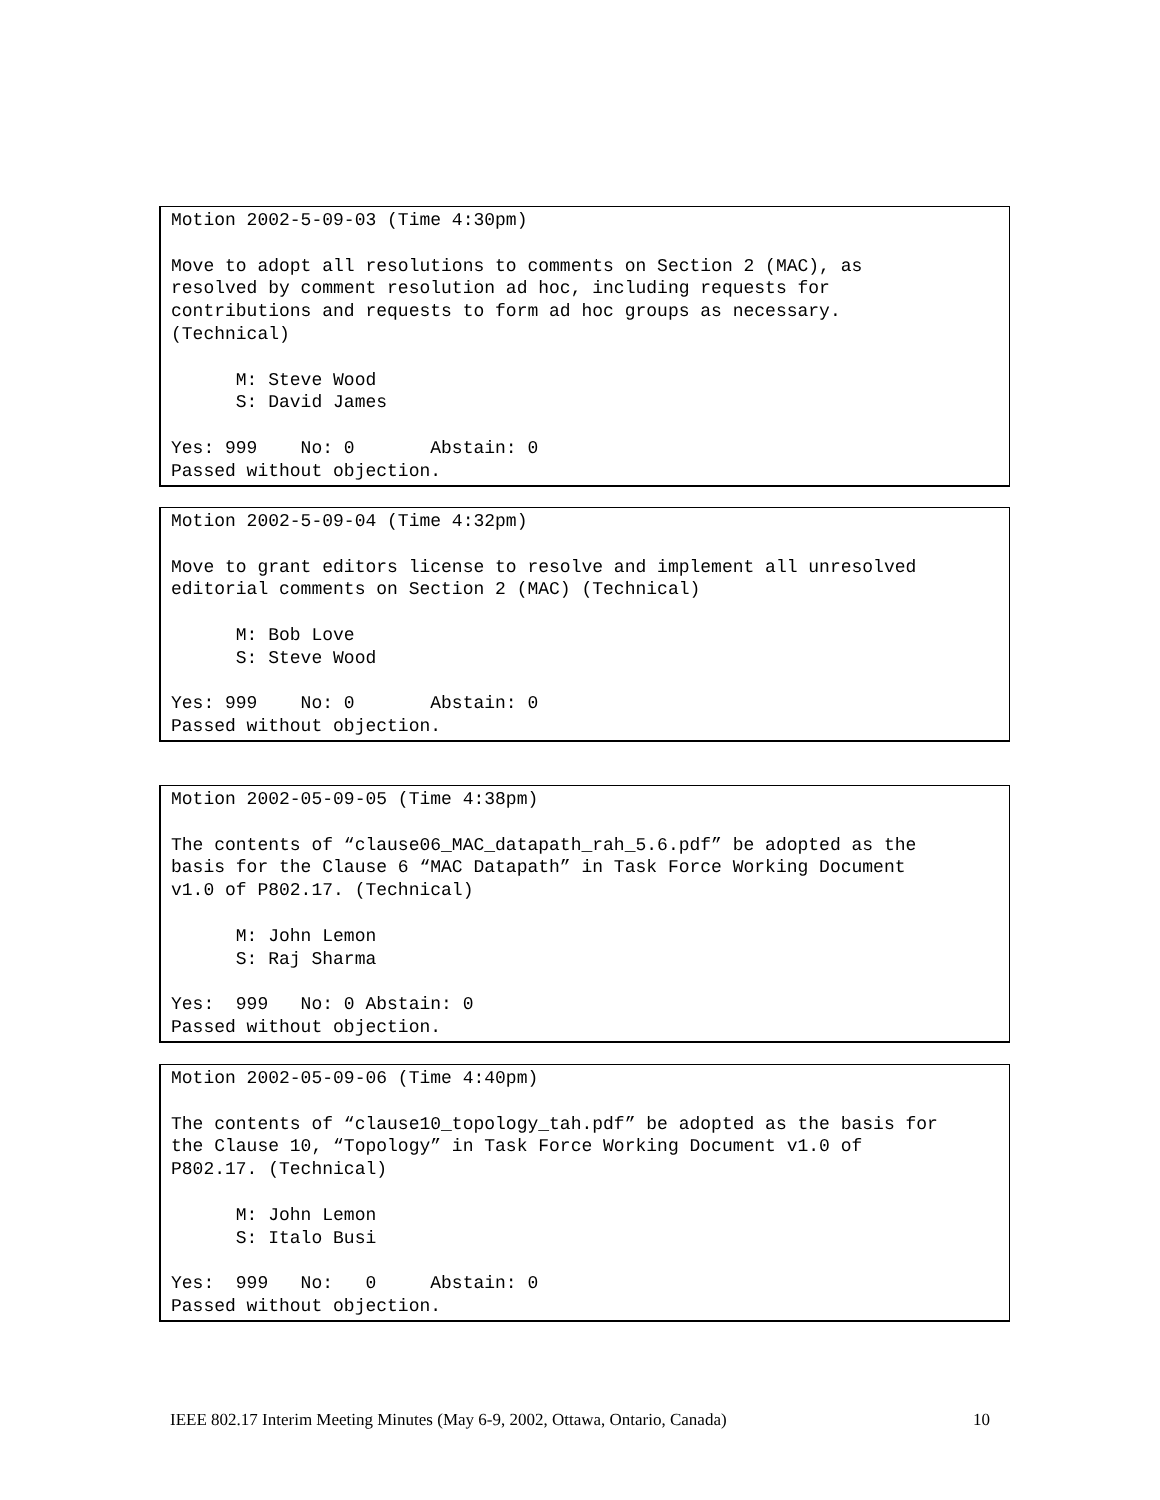Motion 2002-5-09-03 (Time 4:30pm) Move to adopt all resolutions to comments on Section 2 (MAC), as resolved by comment resolution ad hoc, including requests for contributions and requests to form ad hoc groups as necessary. (Technical) M: Steve Wood S: David James Yes: 999 No: 0 Abstain: 0 Passed without objection.
Motion 2002-5-09-04 (Time 4:32pm) Move to grant editors license to resolve and implement all unresolved editorial comments on Section 2 (MAC) (Technical) M: Bob Love S: Steve Wood Yes: 999 No: 0 Abstain: 0 Passed without objection.
Motion 2002-05-09-05 (Time 4:38pm) The contents of “clause06_MAC_datapath_rah_5.6.pdf” be adopted as the basis for the Clause 6 “MAC Datapath” in Task Force Working Document v1.0 of P802.17. (Technical) M: John Lemon S: Raj Sharma Yes: 999 No: 0 Abstain: 0 Passed without objection.
Motion 2002-05-09-06 (Time 4:40pm) The contents of “clause10_topology_tah.pdf” be adopted as the basis for the Clause 10, “Topology” in Task Force Working Document v1.0 of P802.17. (Technical) M: John Lemon S: Italo Busi Yes: 999 No: 0 Abstain: 0 Passed without objection.
IEEE 802.17 Interim Meeting Minutes (May 6-9, 2002, Ottawa, Ontario, Canada) 10